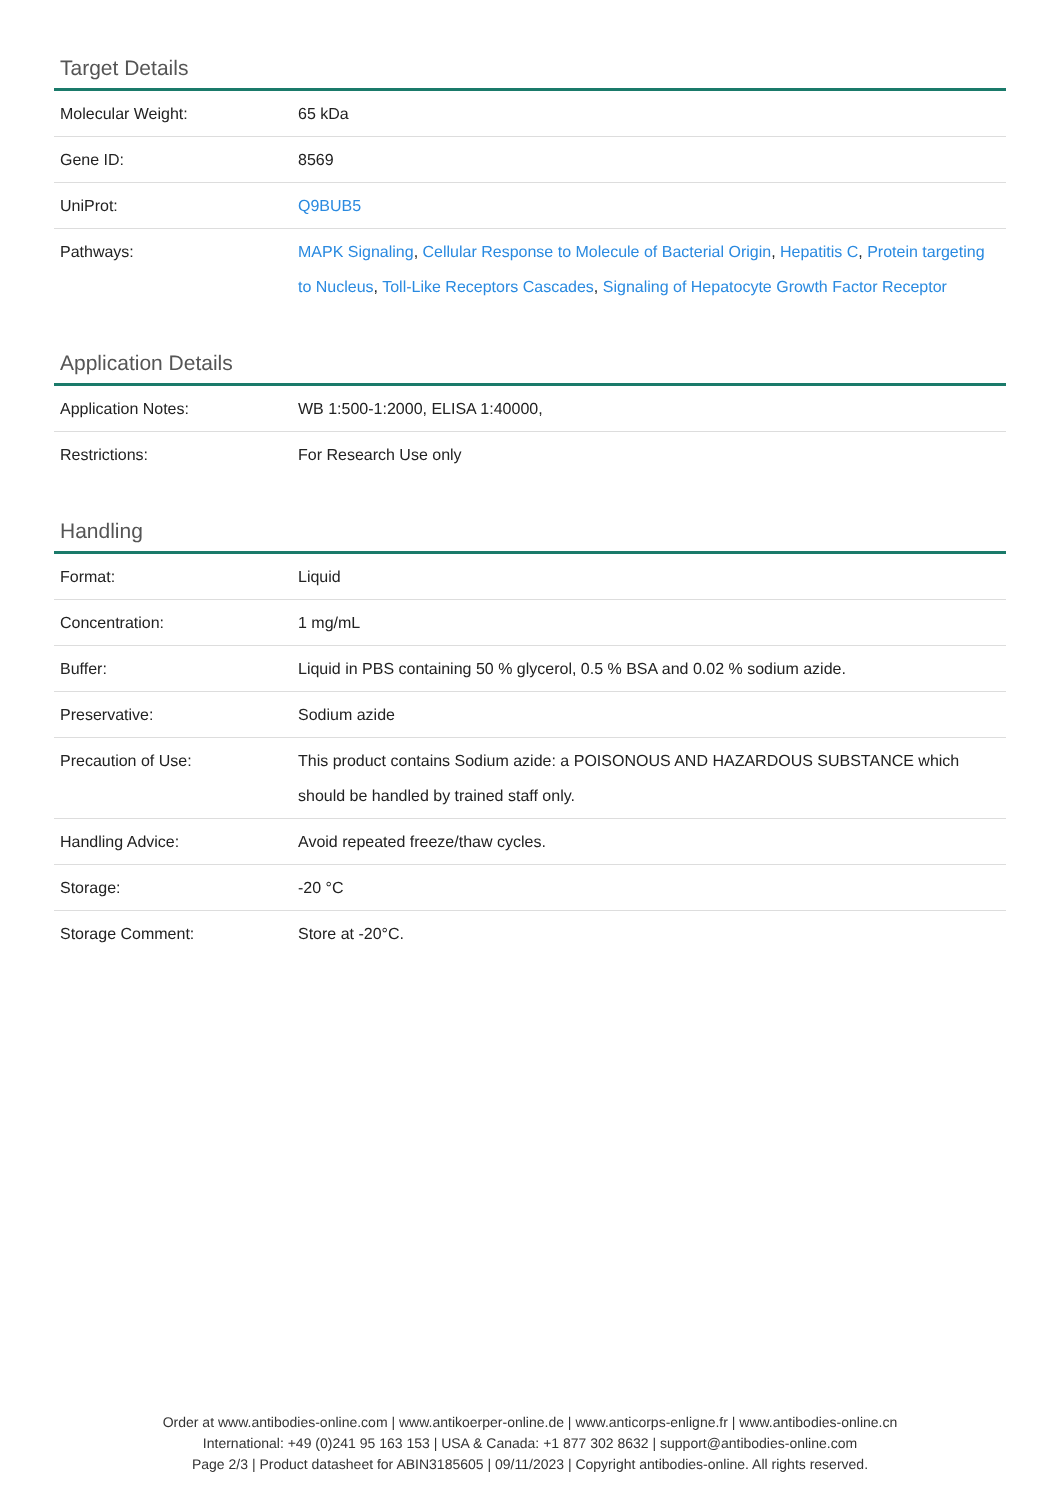Target Details
| Molecular Weight: | 65 kDa |
| Gene ID: | 8569 |
| UniProt: | Q9BUB5 |
| Pathways: | MAPK Signaling , Cellular Response to Molecule of Bacterial Origin , Hepatitis C , Protein targeting to Nucleus , Toll-Like Receptors Cascades , Signaling of Hepatocyte Growth Factor Receptor |
Application Details
| Application Notes: | WB 1:500-1:2000, ELISA 1:40000, |
| Restrictions: | For Research Use only |
Handling
| Format: | Liquid |
| Concentration: | 1 mg/mL |
| Buffer: | Liquid in PBS containing 50 % glycerol, 0.5 % BSA and 0.02 % sodium azide. |
| Preservative: | Sodium azide |
| Precaution of Use: | This product contains Sodium azide: a POISONOUS AND HAZARDOUS SUBSTANCE which should be handled by trained staff only. |
| Handling Advice: | Avoid repeated freeze/thaw cycles. |
| Storage: | -20 °C |
| Storage Comment: | Store at -20°C. |
Order at www.antibodies-online.com | www.antikoerper-online.de | www.anticorps-enligne.fr | www.antibodies-online.cn
International: +49 (0)241 95 163 153 | USA & Canada: +1 877 302 8632 | support@antibodies-online.com
Page 2/3 | Product datasheet for ABIN3185605 | 09/11/2023 | Copyright antibodies-online. All rights reserved.